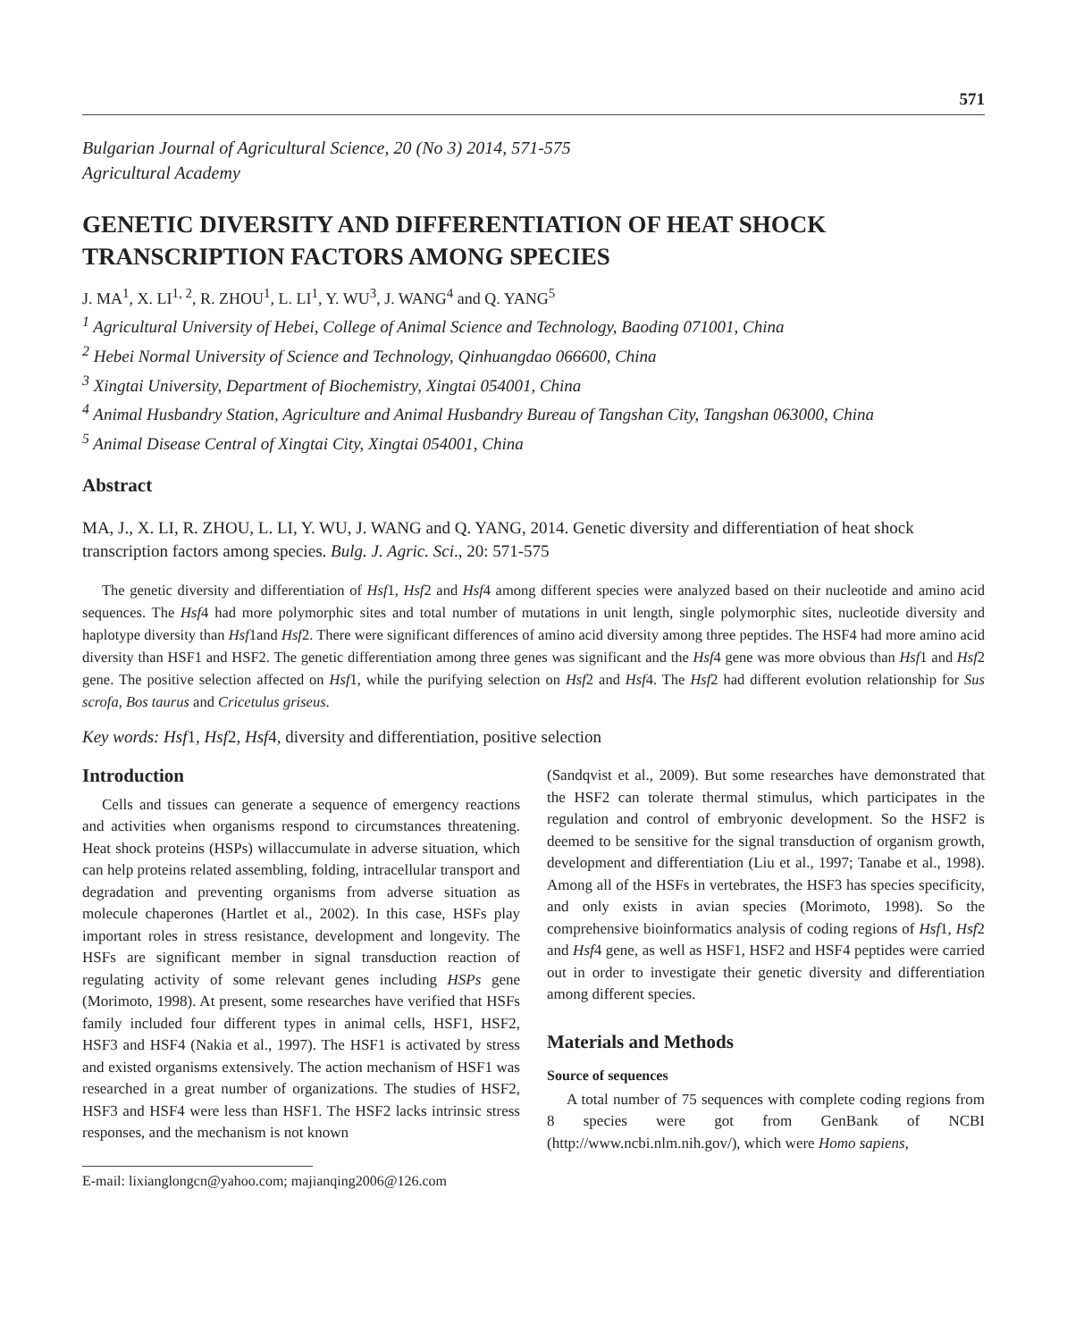571
Bulgarian Journal of Agricultural Science, 20 (No 3) 2014, 571-575
Agricultural Academy
GENETIC DIVERSITY AND DIFFERENTIATION OF HEAT SHOCK TRANSCRIPTION FACTORS AMONG SPECIES
J. MA<sup>1</sup>, X. LI<sup>1, 2</sup>, R. ZHOU<sup>1</sup>, L. LI<sup>1</sup>, Y. WU<sup>3</sup>, J. WANG<sup>4</sup> and Q. YANG<sup>5</sup>
<sup>1</sup> Agricultural University of Hebei, College of Animal Science and Technology, Baoding 071001, China
<sup>2</sup> Hebei Normal University of Science and Technology, Qinhuangdao 066600, China
<sup>3</sup> Xingtai University, Department of Biochemistry, Xingtai 054001, China
<sup>4</sup> Animal Husbandry Station, Agriculture and Animal Husbandry Bureau of Tangshan City, Tangshan 063000, China
<sup>5</sup> Animal Disease Central of Xingtai City, Xingtai 054001, China
Abstract
MA, J., X. LI, R. ZHOU, L. LI, Y. WU, J. WANG and Q. YANG, 2014. Genetic diversity and differentiation of heat shock transcription factors among species. Bulg. J. Agric. Sci., 20: 571-575
The genetic diversity and differentiation of Hsf1, Hsf2 and Hsf4 among different species were analyzed based on their nucleotide and amino acid sequences. The Hsf4 had more polymorphic sites and total number of mutations in unit length, single polymorphic sites, nucleotide diversity and haplotype diversity than Hsf1and Hsf2. There were significant differences of amino acid diversity among three peptides. The HSF4 had more amino acid diversity than HSF1 and HSF2. The genetic differentiation among three genes was significant and the Hsf4 gene was more obvious than Hsf1 and Hsf2 gene. The positive selection affected on Hsf1, while the purifying selection on Hsf2 and Hsf4. The Hsf2 had different evolution relationship for Sus scrofa, Bos taurus and Cricetulus griseus.
Key words: Hsf1, Hsf2, Hsf4, diversity and differentiation, positive selection
Introduction
Cells and tissues can generate a sequence of emergency reactions and activities when organisms respond to circumstances threatening. Heat shock proteins (HSPs) willaccumulate in adverse situation, which can help proteins related assembling, folding, intracellular transport and degradation and preventing organisms from adverse situation as molecule chaperones (Hartlet et al., 2002). In this case, HSFs play important roles in stress resistance, development and longevity. The HSFs are significant member in signal transduction reaction of regulating activity of some relevant genes including HSPs gene (Morimoto, 1998). At present, some researches have verified that HSFs family included four different types in animal cells, HSF1, HSF2, HSF3 and HSF4 (Nakia et al., 1997). The HSF1 is activated by stress and existed organisms extensively. The action mechanism of HSF1 was researched in a great number of organizations. The studies of HSF2, HSF3 and HSF4 were less than HSF1. The HSF2 lacks intrinsic stress responses, and the mechanism is not known
E-mail: lixianglongcn@yahoo.com; majianqing2006@126.com
(Sandqvist et al., 2009). But some researches have demonstrated that the HSF2 can tolerate thermal stimulus, which participates in the regulation and control of embryonic development. So the HSF2 is deemed to be sensitive for the signal transduction of organism growth, development and differentiation (Liu et al., 1997; Tanabe et al., 1998). Among all of the HSFs in vertebrates, the HSF3 has species specificity, and only exists in avian species (Morimoto, 1998). So the comprehensive bioinformatics analysis of coding regions of Hsf1, Hsf2 and Hsf4 gene, as well as HSF1, HSF2 and HSF4 peptides were carried out in order to investigate their genetic diversity and differentiation among different species.
Materials and Methods
Source of sequences
A total number of 75 sequences with complete coding regions from 8 species were got from GenBank of NCBI (http://www.ncbi.nlm.nih.gov/), which were Homo sapiens,